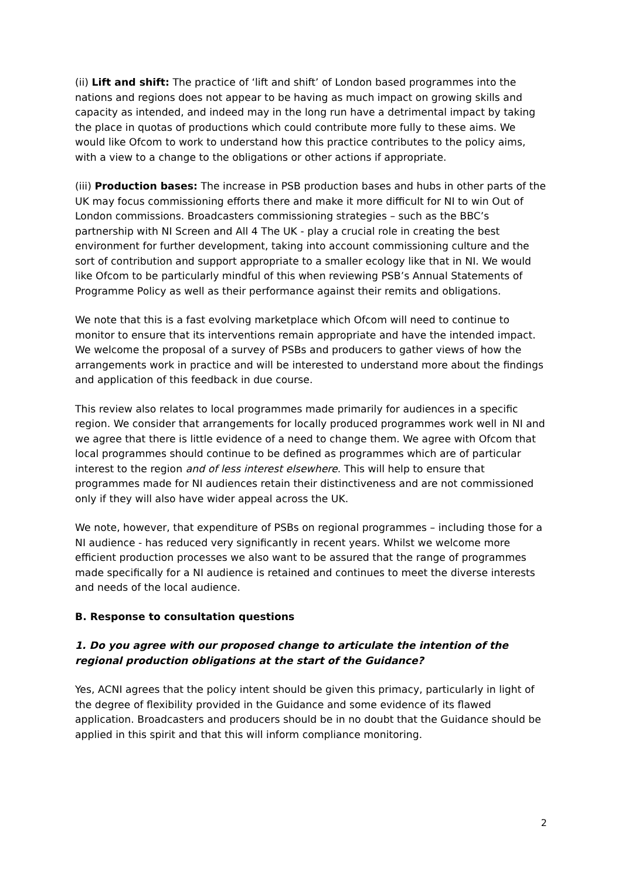(ii) Lift and shift: The practice of ‘lift and shift’ of London based programmes into the nations and regions does not appear to be having as much impact on growing skills and capacity as intended, and indeed may in the long run have a detrimental impact by taking the place in quotas of productions which could contribute more fully to these aims. We would like Ofcom to work to understand how this practice contributes to the policy aims, with a view to a change to the obligations or other actions if appropriate.
(iii) Production bases: The increase in PSB production bases and hubs in other parts of the UK may focus commissioning efforts there and make it more difficult for NI to win Out of London commissions. Broadcasters commissioning strategies – such as the BBC’s partnership with NI Screen and All 4 The UK - play a crucial role in creating the best environment for further development, taking into account commissioning culture and the sort of contribution and support appropriate to a smaller ecology like that in NI. We would like Ofcom to be particularly mindful of this when reviewing PSB’s Annual Statements of Programme Policy as well as their performance against their remits and obligations.
We note that this is a fast evolving marketplace which Ofcom will need to continue to monitor to ensure that its interventions remain appropriate and have the intended impact. We welcome the proposal of a survey of PSBs and producers to gather views of how the arrangements work in practice and will be interested to understand more about the findings and application of this feedback in due course.
This review also relates to local programmes made primarily for audiences in a specific region. We consider that arrangements for locally produced programmes work well in NI and we agree that there is little evidence of a need to change them. We agree with Ofcom that local programmes should continue to be defined as programmes which are of particular interest to the region and of less interest elsewhere. This will help to ensure that programmes made for NI audiences retain their distinctiveness and are not commissioned only if they will also have wider appeal across the UK.
We note, however, that expenditure of PSBs on regional programmes – including those for a NI audience - has reduced very significantly in recent years. Whilst we welcome more efficient production processes we also want to be assured that the range of programmes made specifically for a NI audience is retained and continues to meet the diverse interests and needs of the local audience.
B. Response to consultation questions
1. Do you agree with our proposed change to articulate the intention of the regional production obligations at the start of the Guidance?
Yes, ACNI agrees that the policy intent should be given this primacy, particularly in light of the degree of flexibility provided in the Guidance and some evidence of its flawed application. Broadcasters and producers should be in no doubt that the Guidance should be applied in this spirit and that this will inform compliance monitoring.
2